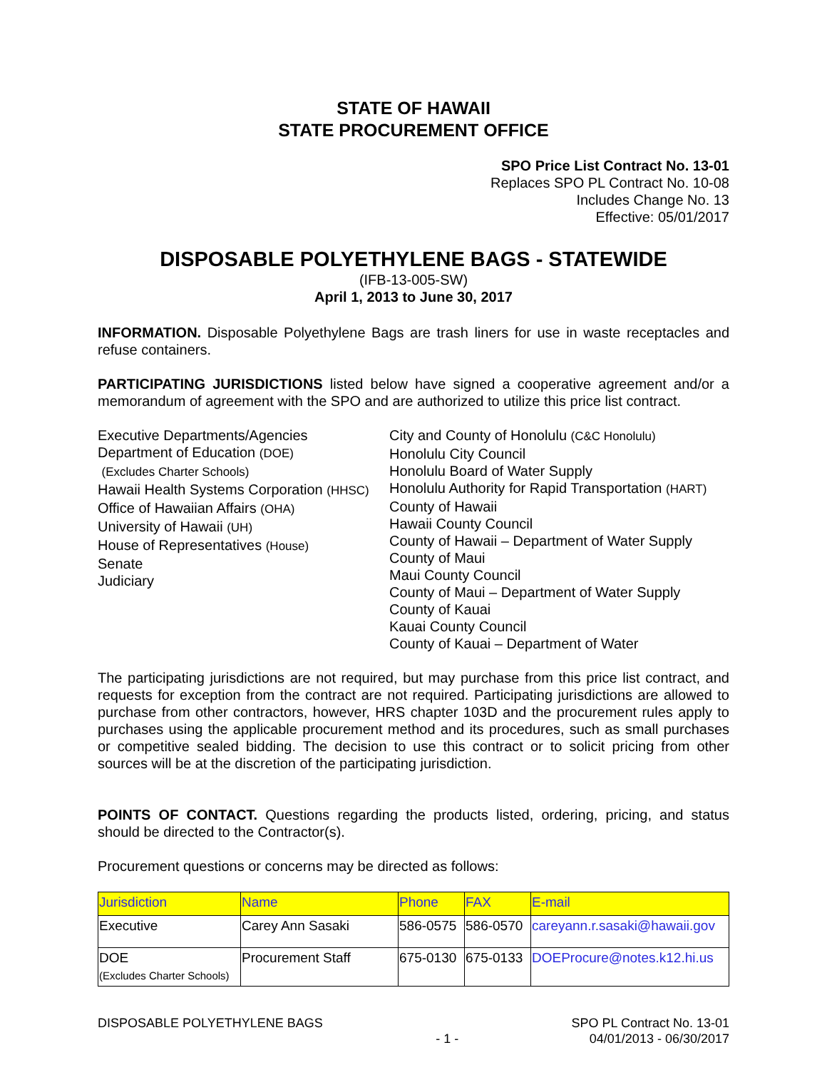STATE OF HAWAII
STATE PROCUREMENT OFFICE
SPO Price List Contract No. 13-01
Replaces SPO PL Contract No. 10-08
Includes Change No. 13
Effective: 05/01/2017
DISPOSABLE POLYETHYLENE BAGS - STATEWIDE
(IFB-13-005-SW)
April 1, 2013 to June 30, 2017
INFORMATION. Disposable Polyethylene Bags are trash liners for use in waste receptacles and refuse containers.
PARTICIPATING JURISDICTIONS listed below have signed a cooperative agreement and/or a memorandum of agreement with the SPO and are authorized to utilize this price list contract.
Executive Departments/Agencies
Department of Education (DOE)
(Excludes Charter Schools)
Hawaii Health Systems Corporation (HHSC)
Office of Hawaiian Affairs (OHA)
University of Hawaii (UH)
House of Representatives (House)
Senate
Judiciary
City and County of Honolulu (C&C Honolulu)
Honolulu City Council
Honolulu Board of Water Supply
Honolulu Authority for Rapid Transportation (HART)
County of Hawaii
Hawaii County Council
County of Hawaii – Department of Water Supply
County of Maui
Maui County Council
County of Maui – Department of Water Supply
County of Kauai
Kauai County Council
County of Kauai – Department of Water
The participating jurisdictions are not required, but may purchase from this price list contract, and requests for exception from the contract are not required. Participating jurisdictions are allowed to purchase from other contractors, however, HRS chapter 103D and the procurement rules apply to purchases using the applicable procurement method and its procedures, such as small purchases or competitive sealed bidding. The decision to use this contract or to solicit pricing from other sources will be at the discretion of the participating jurisdiction.
POINTS OF CONTACT. Questions regarding the products listed, ordering, pricing, and status should be directed to the Contractor(s).
Procurement questions or concerns may be directed as follows:
| Jurisdiction | Name | Phone | FAX | E-mail |
| --- | --- | --- | --- | --- |
| Executive | Carey Ann Sasaki | 586-0575 | 586-0570 | careyann.r.sasaki@hawaii.gov |
| DOE (Excludes Charter Schools) | Procurement Staff | 675-0130 | 675-0133 | DOEProcure@notes.k12.hi.us |
DISPOSABLE POLYETHYLENE BAGS
- 1 -
SPO PL Contract No. 13-01
04/01/2013 - 06/30/2017